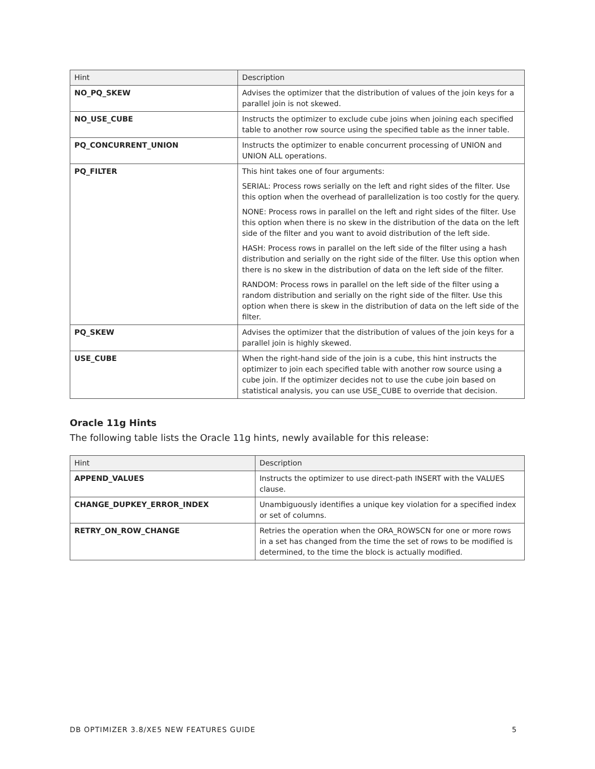| Hint | Description |
| --- | --- |
| NO_PQ_SKEW | Advises the optimizer that the distribution of values of the join keys for a parallel join is not skewed. |
| NO_USE_CUBE | Instructs the optimizer to exclude cube joins when joining each specified table to another row source using the specified table as the inner table. |
| PQ_CONCURRENT_UNION | Instructs the optimizer to enable concurrent processing of UNION and UNION ALL operations. |
| PQ_FILTER | This hint takes one of four arguments: SERIAL: Process rows serially on the left and right sides of the filter. Use this option when the overhead of parallelization is too costly for the query. NONE: Process rows in parallel on the left and right sides of the filter. Use this option when there is no skew in the distribution of the data on the left side of the filter and you want to avoid distribution of the left side. HASH: Process rows in parallel on the left side of the filter using a hash distribution and serially on the right side of the filter. Use this option when there is no skew in the distribution of data on the left side of the filter. RANDOM: Process rows in parallel on the left side of the filter using a random distribution and serially on the right side of the filter. Use this option when there is skew in the distribution of data on the left side of the filter. |
| PQ_SKEW | Advises the optimizer that the distribution of values of the join keys for a parallel join is highly skewed. |
| USE_CUBE | When the right-hand side of the join is a cube, this hint instructs the optimizer to join each specified table with another row source using a cube join. If the optimizer decides not to use the cube join based on statistical analysis, you can use USE_CUBE to override that decision. |
Oracle 11g Hints
The following table lists the Oracle 11g hints, newly available for this release:
| Hint | Description |
| --- | --- |
| APPEND_VALUES | Instructs the optimizer to use direct-path INSERT with the VALUES clause. |
| CHANGE_DUPKEY_ERROR_INDEX | Unambiguously identifies a unique key violation for a specified index or set of columns. |
| RETRY_ON_ROW_CHANGE | Retries the operation when the ORA_ROWSCN for one or more rows in a set has changed from the time the set of rows to be modified is determined, to the time the block is actually modified. |
DB OPTIMIZER 3.8/XE5 NEW FEATURES GUIDE 5